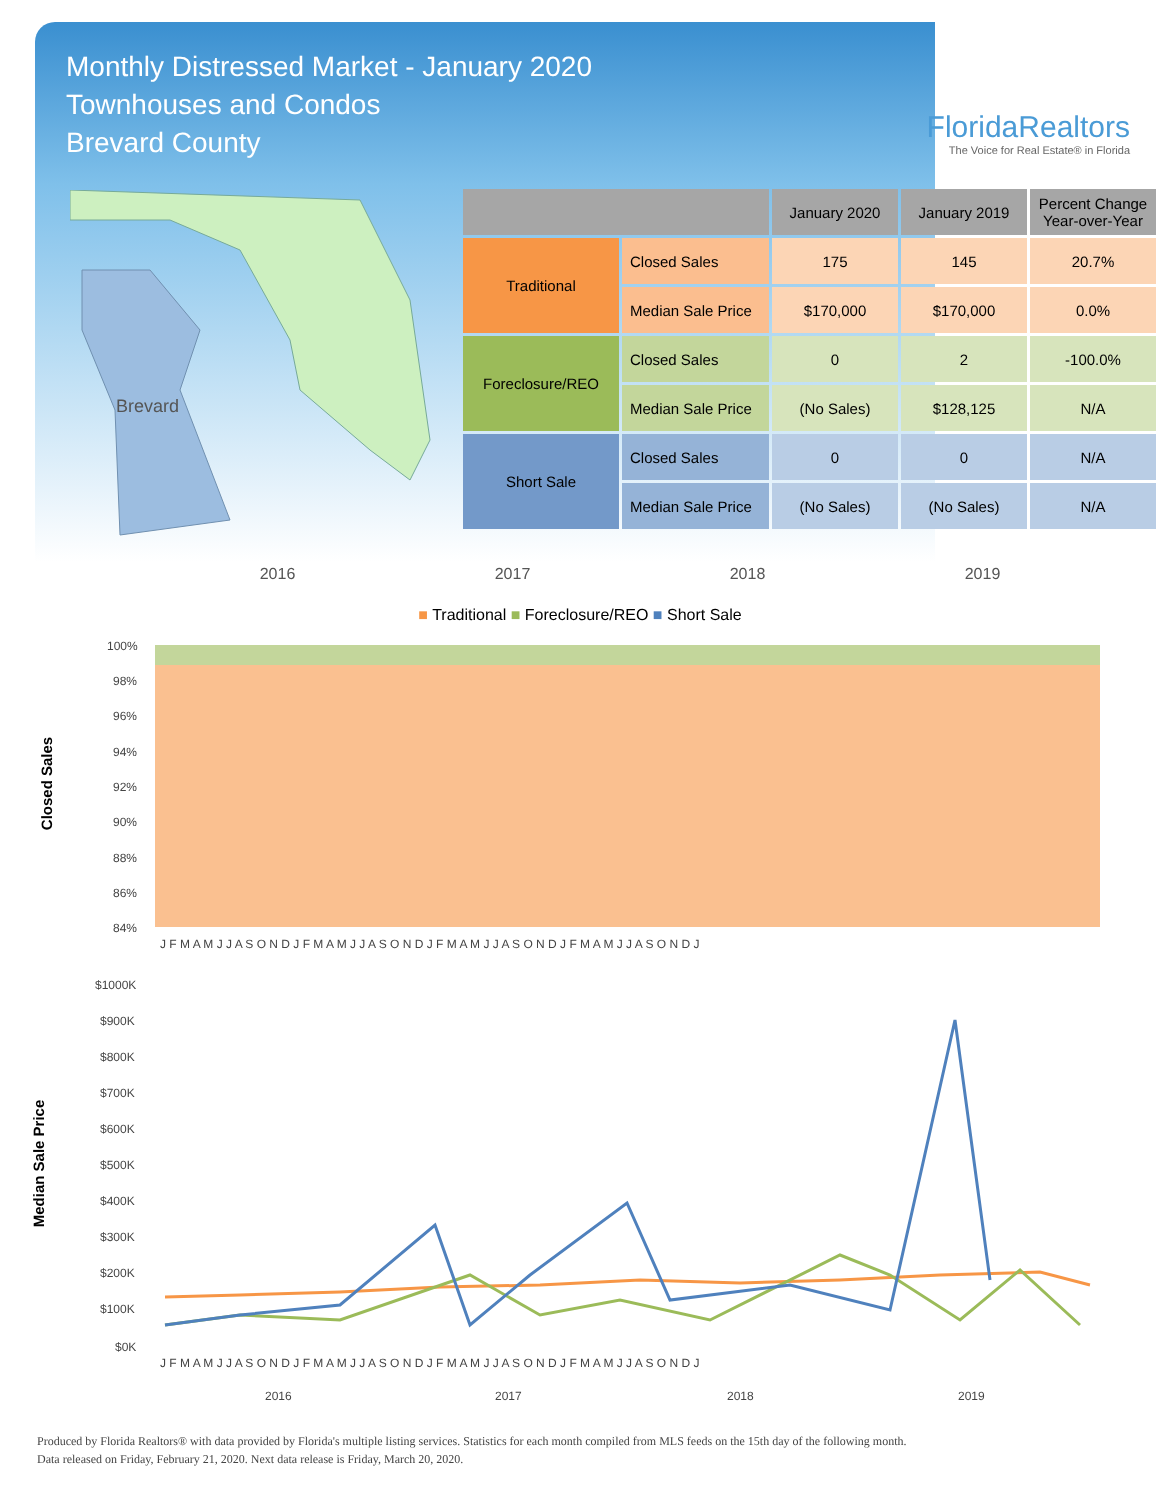Monthly Distressed Market - January 2020
Townhouses and Condos
Brevard County
FloridaRealtors
The Voice for Real Estate® in Florida
Brevard
| | | January 2020 | January 2019 | Percent Change Year-over-Year |
| --- | --- | --- | --- | --- |
| Traditional | Closed Sales | 175 | 145 | 20.7% |
| | Median Sale Price | $170,000 | $170,000 | 0.0% |
| Foreclosure/REO | Closed Sales | 0 | 2 | -100.0% |
| | Median Sale Price | (No Sales) | $128,125 | N/A |
| Short Sale | Closed Sales | 0 | 0 | N/A |
| | Median Sale Price | (No Sales) | (No Sales) | N/A |
2016 2017 2018 2019
■ Traditional ■ Foreclosure/REO ■ Short Sale
Closed Sales
100%
98%
96%
94%
92%
90%
88%
86%
84%
J F M A M J J A S O N D J F M A M J J A S O N D J F M A M J J A S O N D J F M A M J J A S O N D J
Median Sale Price
$1000K
$900K
$800K
$700K
$600K
$500K
$400K
$300K
$200K
$100K
$0K
J F M A M J J A S O N D J F M A M J J A S O N D J F M A M J J A S O N D J F M A M J J A S O N D J
2016
2017
2018
2019
Produced by Florida Realtors® with data provided by Florida's multiple listing services. Statistics for each month compiled from MLS feeds on the 15th day of the following month.
Data released on Friday, February 21, 2020. Next data release is Friday, March 20, 2020.